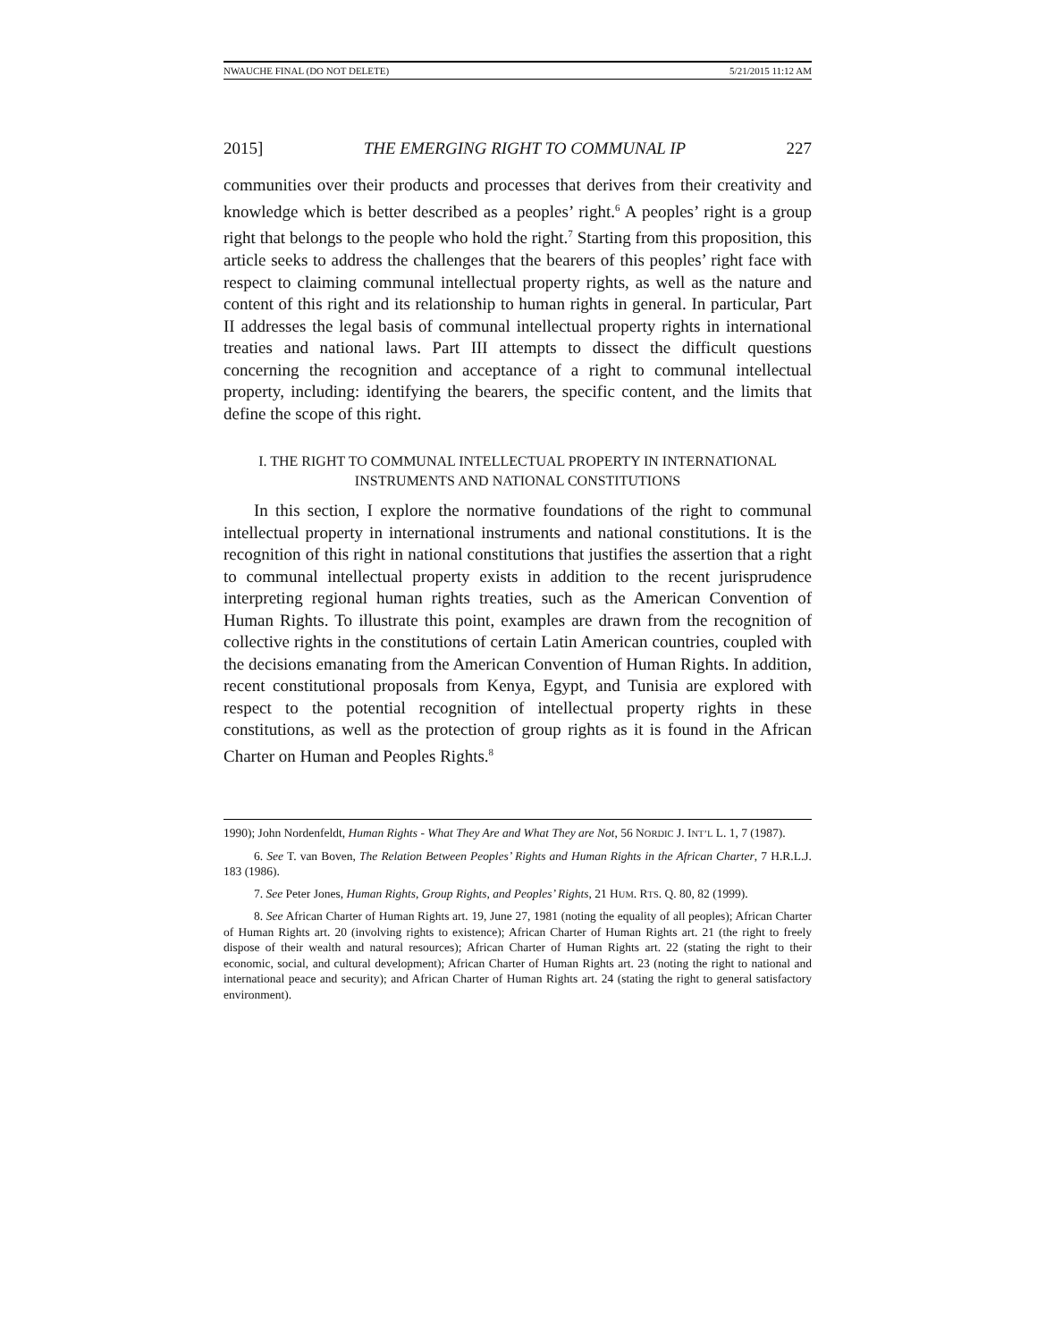NWAUCHE FINAL (DO NOT DELETE) 5/21/2015 11:12 AM
2015] THE EMERGING RIGHT TO COMMUNAL IP 227
communities over their products and processes that derives from their creativity and knowledge which is better described as a peoples’ right.<sup>6</sup> A peoples’ right is a group right that belongs to the people who hold the right.<sup>7</sup> Starting from this proposition, this article seeks to address the challenges that the bearers of this peoples’ right face with respect to claiming communal intellectual property rights, as well as the nature and content of this right and its relationship to human rights in general. In particular, Part II addresses the legal basis of communal intellectual property rights in international treaties and national laws. Part III attempts to dissect the difficult questions concerning the recognition and acceptance of a right to communal intellectual property, including: identifying the bearers, the specific content, and the limits that define the scope of this right.
I. THE RIGHT TO COMMUNAL INTELLECTUAL PROPERTY IN INTERNATIONAL
INSTRUMENTS AND NATIONAL CONSTITUTIONS
In this section, I explore the normative foundations of the right to communal intellectual property in international instruments and national constitutions. It is the recognition of this right in national constitutions that justifies the assertion that a right to communal intellectual property exists in addition to the recent jurisprudence interpreting regional human rights treaties, such as the American Convention of Human Rights. To illustrate this point, examples are drawn from the recognition of collective rights in the constitutions of certain Latin American countries, coupled with the decisions emanating from the American Convention of Human Rights. In addition, recent constitutional proposals from Kenya, Egypt, and Tunisia are explored with respect to the potential recognition of intellectual property rights in these constitutions, as well as the protection of group rights as it is found in the African Charter on Human and Peoples Rights.<sup>8</sup>
1990); John Nordenfeldt, Human Rights - What They Are and What They are Not, 56 NORDIC J. INT’L L. 1, 7 (1987).
6. See T. van Boven, The Relation Between Peoples’ Rights and Human Rights in the African Charter, 7 H.R.L.J. 183 (1986).
7. See Peter Jones, Human Rights, Group Rights, and Peoples’ Rights, 21 HUM. RTS. Q. 80, 82 (1999).
8. See African Charter of Human Rights art. 19, June 27, 1981 (noting the equality of all peoples); African Charter of Human Rights art. 20 (involving rights to existence); African Charter of Human Rights art. 21 (the right to freely dispose of their wealth and natural resources); African Charter of Human Rights art. 22 (stating the right to their economic, social, and cultural development); African Charter of Human Rights art. 23 (noting the right to national and international peace and security); and African Charter of Human Rights art. 24 (stating the right to general satisfactory environment).